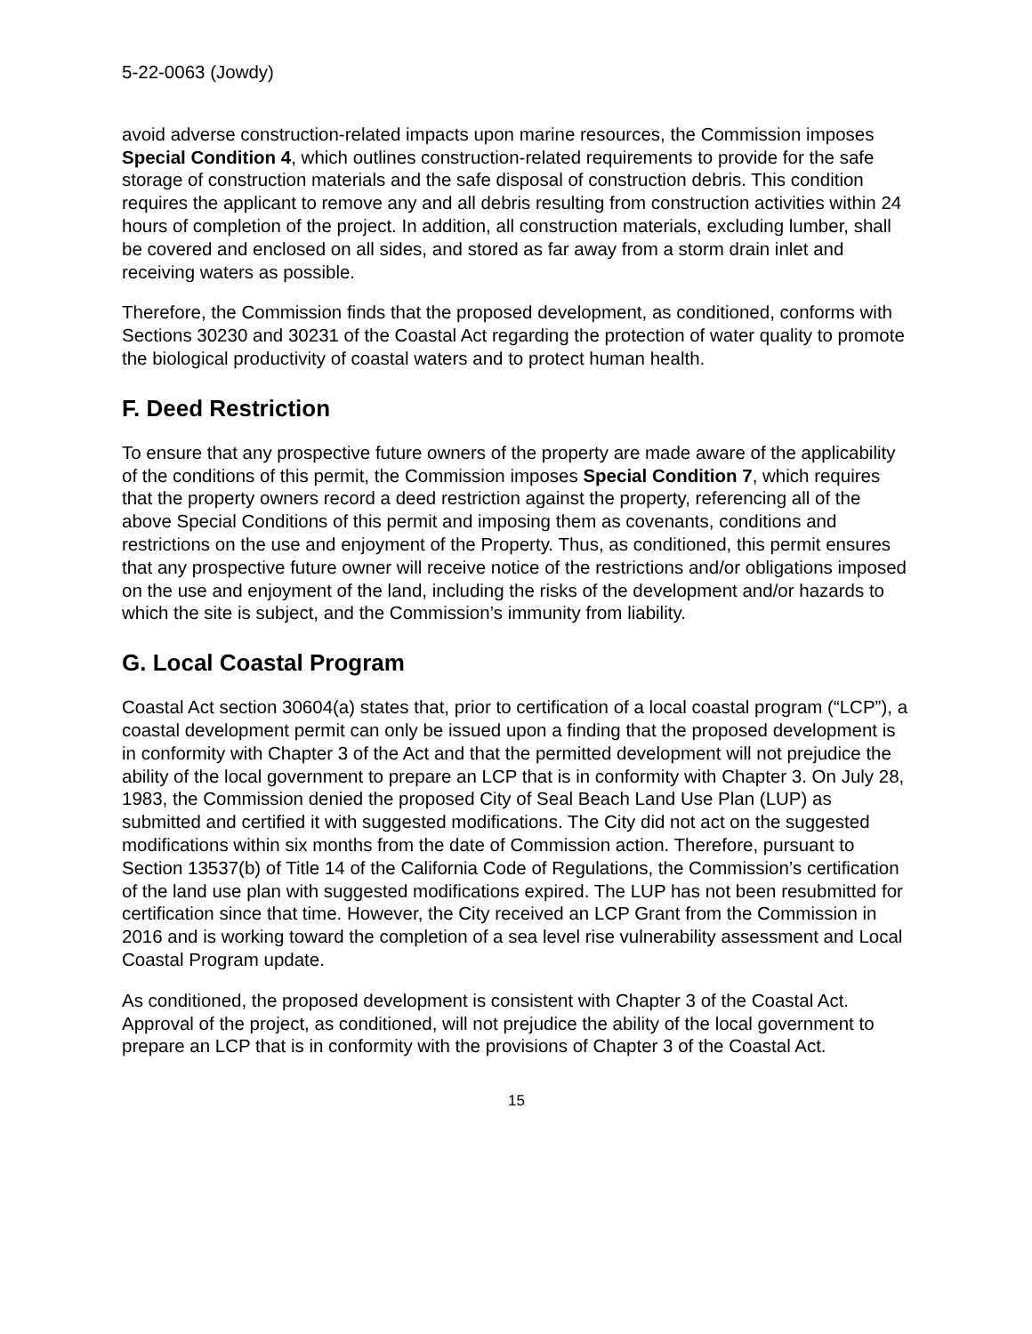5-22-0063 (Jowdy)
avoid adverse construction-related impacts upon marine resources, the Commission imposes Special Condition 4, which outlines construction-related requirements to provide for the safe storage of construction materials and the safe disposal of construction debris. This condition requires the applicant to remove any and all debris resulting from construction activities within 24 hours of completion of the project. In addition, all construction materials, excluding lumber, shall be covered and enclosed on all sides, and stored as far away from a storm drain inlet and receiving waters as possible.
Therefore, the Commission finds that the proposed development, as conditioned, conforms with Sections 30230 and 30231 of the Coastal Act regarding the protection of water quality to promote the biological productivity of coastal waters and to protect human health.
F. Deed Restriction
To ensure that any prospective future owners of the property are made aware of the applicability of the conditions of this permit, the Commission imposes Special Condition 7, which requires that the property owners record a deed restriction against the property, referencing all of the above Special Conditions of this permit and imposing them as covenants, conditions and restrictions on the use and enjoyment of the Property. Thus, as conditioned, this permit ensures that any prospective future owner will receive notice of the restrictions and/or obligations imposed on the use and enjoyment of the land, including the risks of the development and/or hazards to which the site is subject, and the Commission’s immunity from liability.
G. Local Coastal Program
Coastal Act section 30604(a) states that, prior to certification of a local coastal program (“LCP”), a coastal development permit can only be issued upon a finding that the proposed development is in conformity with Chapter 3 of the Act and that the permitted development will not prejudice the ability of the local government to prepare an LCP that is in conformity with Chapter 3. On July 28, 1983, the Commission denied the proposed City of Seal Beach Land Use Plan (LUP) as submitted and certified it with suggested modifications. The City did not act on the suggested modifications within six months from the date of Commission action. Therefore, pursuant to Section 13537(b) of Title 14 of the California Code of Regulations, the Commission’s certification of the land use plan with suggested modifications expired. The LUP has not been resubmitted for certification since that time. However, the City received an LCP Grant from the Commission in 2016 and is working toward the completion of a sea level rise vulnerability assessment and Local Coastal Program update.
As conditioned, the proposed development is consistent with Chapter 3 of the Coastal Act. Approval of the project, as conditioned, will not prejudice the ability of the local government to prepare an LCP that is in conformity with the provisions of Chapter 3 of the Coastal Act.
15